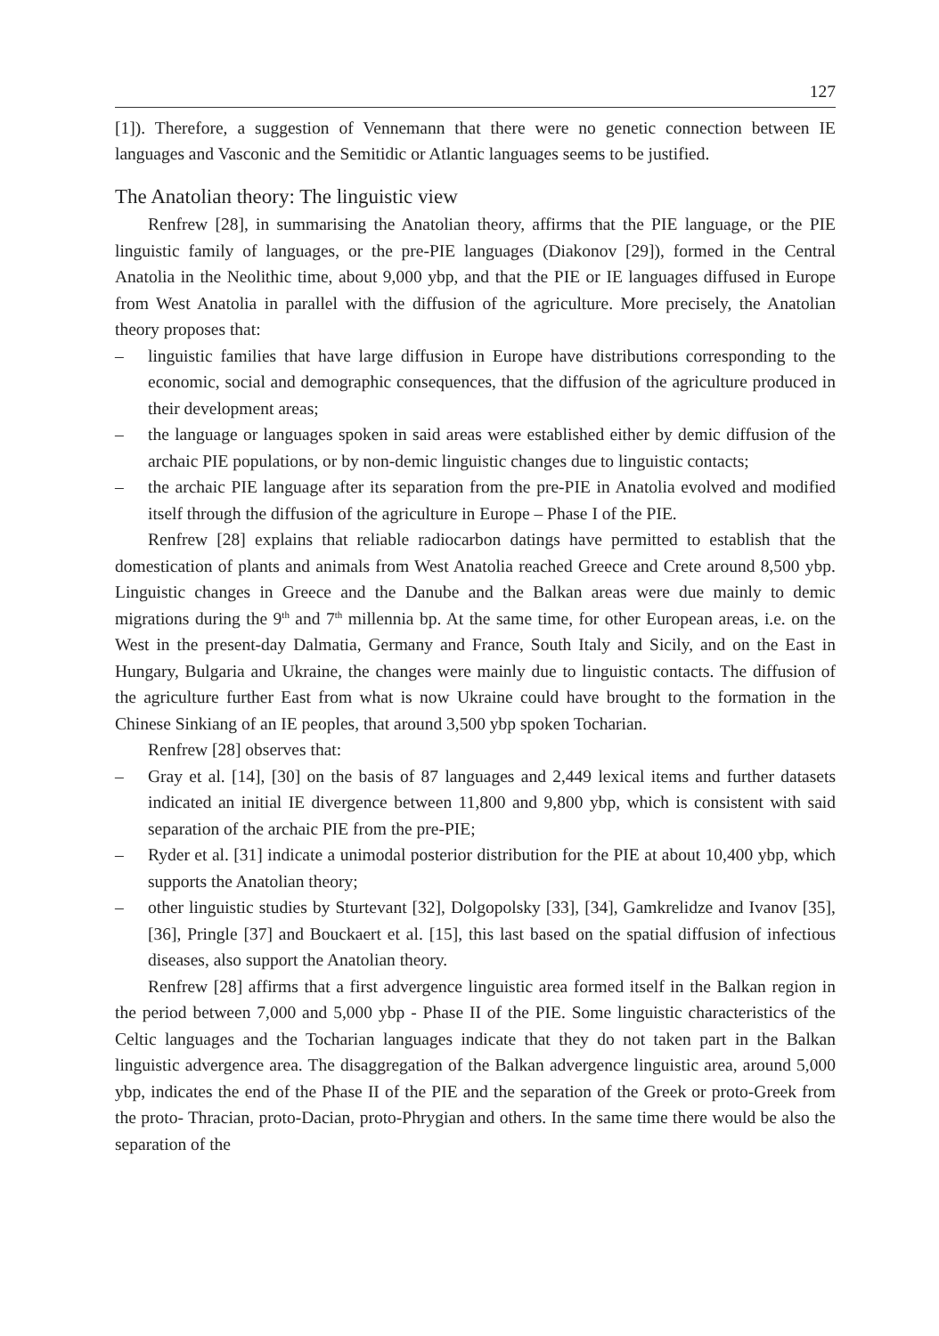127
[1]). Therefore, a suggestion of Vennemann that there were no genetic connection between IE languages and Vasconic and the Semitidic or Atlantic languages seems to be justified.
The Anatolian theory: The linguistic view
Renfrew [28], in summarising the Anatolian theory, affirms that the PIE language, or the PIE linguistic family of languages, or the pre-PIE languages (Diakonov [29]), formed in the Central Anatolia in the Neolithic time, about 9,000 ybp, and that the PIE or IE languages diffused in Europe from West Anatolia in parallel with the diffusion of the agriculture. More precisely, the Anatolian theory proposes that:
– linguistic families that have large diffusion in Europe have distributions corresponding to the economic, social and demographic consequences, that the diffusion of the agriculture produced in their development areas;
– the language or languages spoken in said areas were established either by demic diffusion of the archaic PIE populations, or by non-demic linguistic changes due to linguistic contacts;
– the archaic PIE language after its separation from the pre-PIE in Anatolia evolved and modified itself through the diffusion of the agriculture in Europe – Phase I of the PIE.
Renfrew [28] explains that reliable radiocarbon datings have permitted to establish that the domestication of plants and animals from West Anatolia reached Greece and Crete around 8,500 ybp. Linguistic changes in Greece and the Danube and the Balkan areas were due mainly to demic migrations during the 9<sup>th</sup> and 7<sup>th</sup> millennia bp. At the same time, for other European areas, i.e. on the West in the present-day Dalmatia, Germany and France, South Italy and Sicily, and on the East in Hungary, Bulgaria and Ukraine, the changes were mainly due to linguistic contacts. The diffusion of the agriculture further East from what is now Ukraine could have brought to the formation in the Chinese Sinkiang of an IE peoples, that around 3,500 ybp spoken Tocharian.
Renfrew [28] observes that:
– Gray et al. [14], [30] on the basis of 87 languages and 2,449 lexical items and further datasets indicated an initial IE divergence between 11,800 and 9,800 ybp, which is consistent with said separation of the archaic PIE from the pre-PIE;
– Ryder et al. [31] indicate a unimodal posterior distribution for the PIE at about 10,400 ybp, which supports the Anatolian theory;
– other linguistic studies by Sturtevant [32], Dolgopolsky [33], [34], Gamkrelidze and Ivanov [35], [36], Pringle [37] and Bouckaert et al. [15], this last based on the spatial diffusion of infectious diseases, also support the Anatolian theory.
Renfrew [28] affirms that a first advergence linguistic area formed itself in the Balkan region in the period between 7,000 and 5,000 ybp - Phase II of the PIE. Some linguistic characteristics of the Celtic languages and the Tocharian languages indicate that they do not taken part in the Balkan linguistic advergence area. The disaggregation of the Balkan advergence linguistic area, around 5,000 ybp, indicates the end of the Phase II of the PIE and the separation of the Greek or proto-Greek from the proto- Thracian, proto-Dacian, proto-Phrygian and others. In the same time there would be also the separation of the